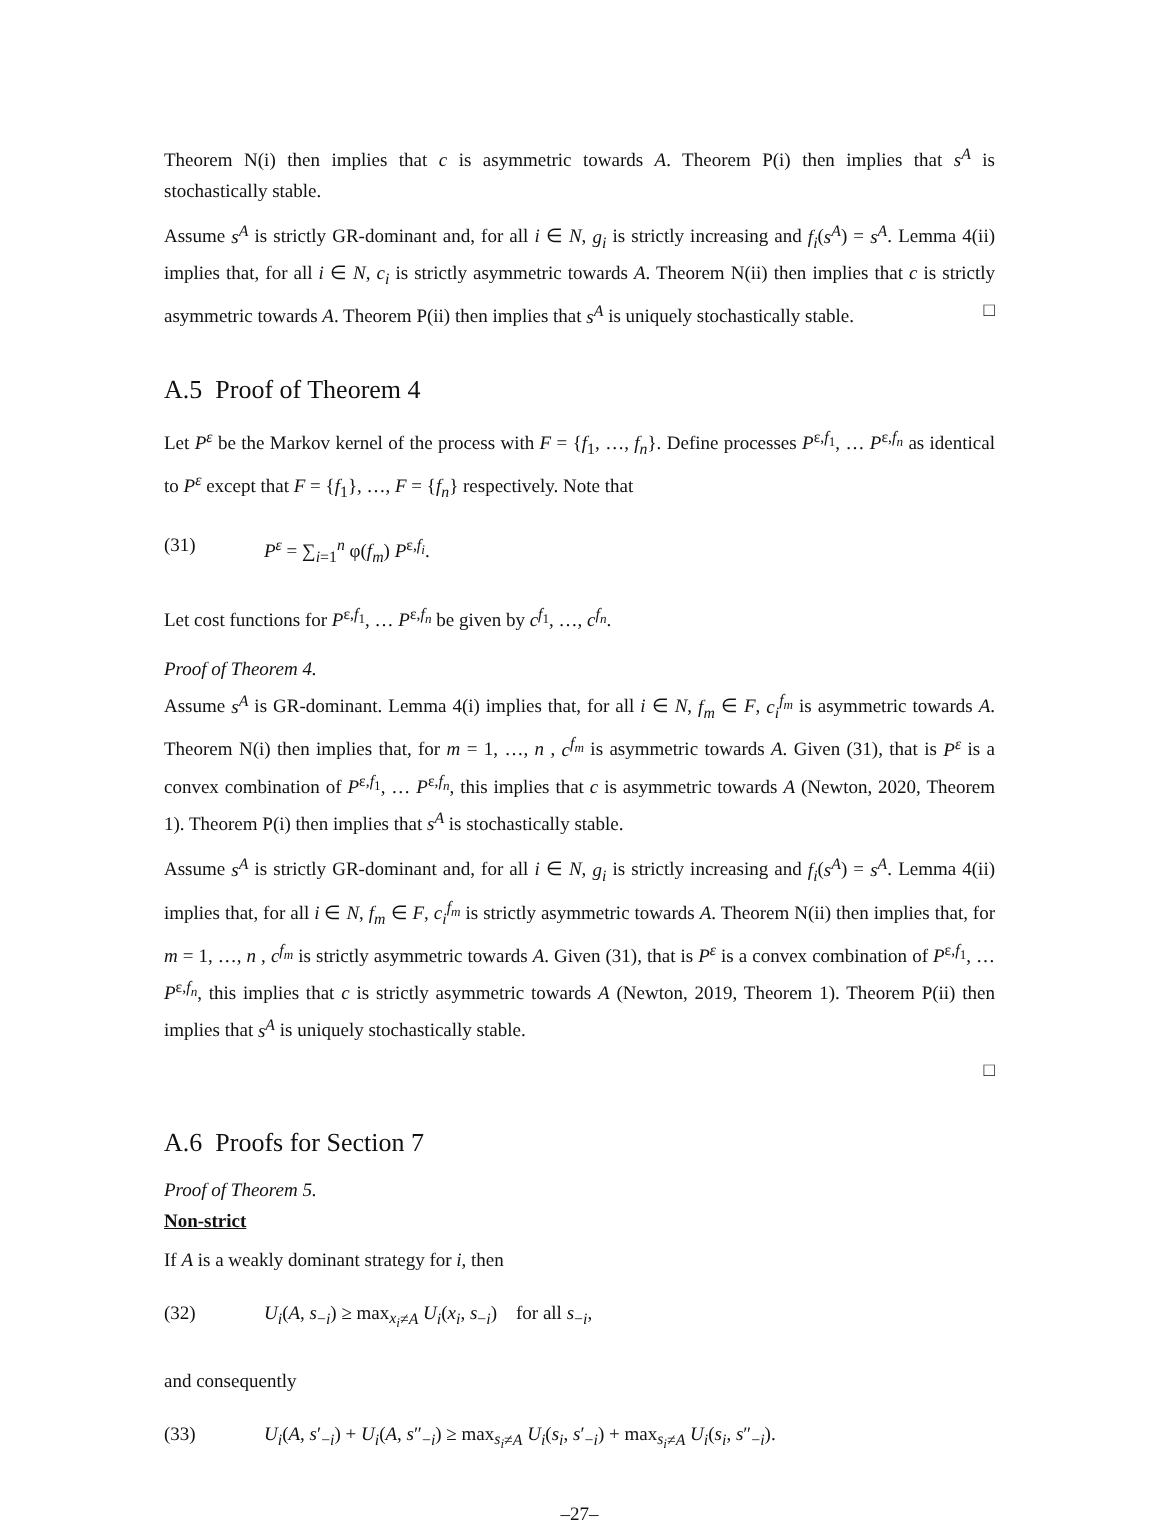Theorem N(i) then implies that c is asymmetric towards A. Theorem P(i) then implies that s<sup>A</sup> is stochastically stable.
Assume s<sup>A</sup> is strictly GR-dominant and, for all i ∈ N, g<sub>i</sub> is strictly increasing and f<sub>i</sub>(s<sup>A</sup>) = s<sup>A</sup>. Lemma 4(ii) implies that, for all i ∈ N, c<sub>i</sub> is strictly asymmetric towards A. Theorem N(ii) then implies that c is strictly asymmetric towards A. Theorem P(ii) then implies that s<sup>A</sup> is uniquely stochastically stable. □
A.5 Proof of Theorem 4
Let P<sup>ε</sup> be the Markov kernel of the process with F = {f<sub>1</sub>, …, f<sub>n</sub>}. Define processes P<sup>ε,f<sub>1</sub></sup>, … P<sup>ε,f<sub>n</sub></sup> as identical to P<sup>ε</sup> except that F = {f<sub>1</sub>}, …, F = {f<sub>n</sub>} respectively. Note that
(31) P<sup>ε</sup> = ∑<sub>i=1</sub><sup>n</sup> φ(f<sub>m</sub>) P<sup>ε,f<sub>i</sub></sup>.
Let cost functions for P<sup>ε,f<sub>1</sub></sup>, … P<sup>ε,f<sub>n</sub></sup> be given by c<sup>f<sub>1</sub></sup>, …, c<sup>f<sub>n</sub></sup>.
Proof of Theorem 4.
Assume s<sup>A</sup> is GR-dominant. Lemma 4(i) implies that, for all i ∈ N, f<sub>m</sub> ∈ F, c<sub>i</sub><sup>f<sub>m</sub></sup> is asymmetric towards A. Theorem N(i) then implies that, for m = 1, …, n , c<sup>f<sub>m</sub></sup> is asymmetric towards A. Given (31), that is P<sup>ε</sup> is a convex combination of P<sup>ε,f<sub>1</sub></sup>, … P<sup>ε,f<sub>n</sub></sup>, this implies that c is asymmetric towards A (Newton, 2020, Theorem 1). Theorem P(i) then implies that s<sup>A</sup> is stochastically stable.
Assume s<sup>A</sup> is strictly GR-dominant and, for all i ∈ N, g<sub>i</sub> is strictly increasing and f<sub>i</sub>(s<sup>A</sup>) = s<sup>A</sup>. Lemma 4(ii) implies that, for all i ∈ N, f<sub>m</sub> ∈ F, c<sub>i</sub><sup>f<sub>m</sub></sup> is strictly asymmetric towards A. Theorem N(ii) then implies that, for m = 1, …, n , c<sup>f<sub>m</sub></sup> is strictly asymmetric towards A. Given (31), that is P<sup>ε</sup> is a convex combination of P<sup>ε,f<sub>1</sub></sup>, … P<sup>ε,f<sub>n</sub></sup>, this implies that c is strictly asymmetric towards A (Newton, 2019, Theorem 1). Theorem P(ii) then implies that s<sup>A</sup> is uniquely stochastically stable.
□
A.6 Proofs for Section 7
Proof of Theorem 5.
Non-strict
If A is a weakly dominant strategy for i, then
(32) U<sub>i</sub>(A, s<sub>−i</sub>) ≥ max<sub>x<sub>i</sub>≠A</sub> U<sub>i</sub>(x<sub>i</sub>, s<sub>−i</sub>) for all s<sub>−i</sub>,
and consequently
(33) U<sub>i</sub>(A, s′<sub>−i</sub>) + U<sub>i</sub>(A, s″<sub>−i</sub>) ≥ max<sub>s<sub>i</sub>≠A</sub> U<sub>i</sub>(s<sub>i</sub>, s′<sub>−i</sub>) + max<sub>s<sub>i</sub>≠A</sub> U<sub>i</sub>(s<sub>i</sub>, s″<sub>−i</sub>).
–27–